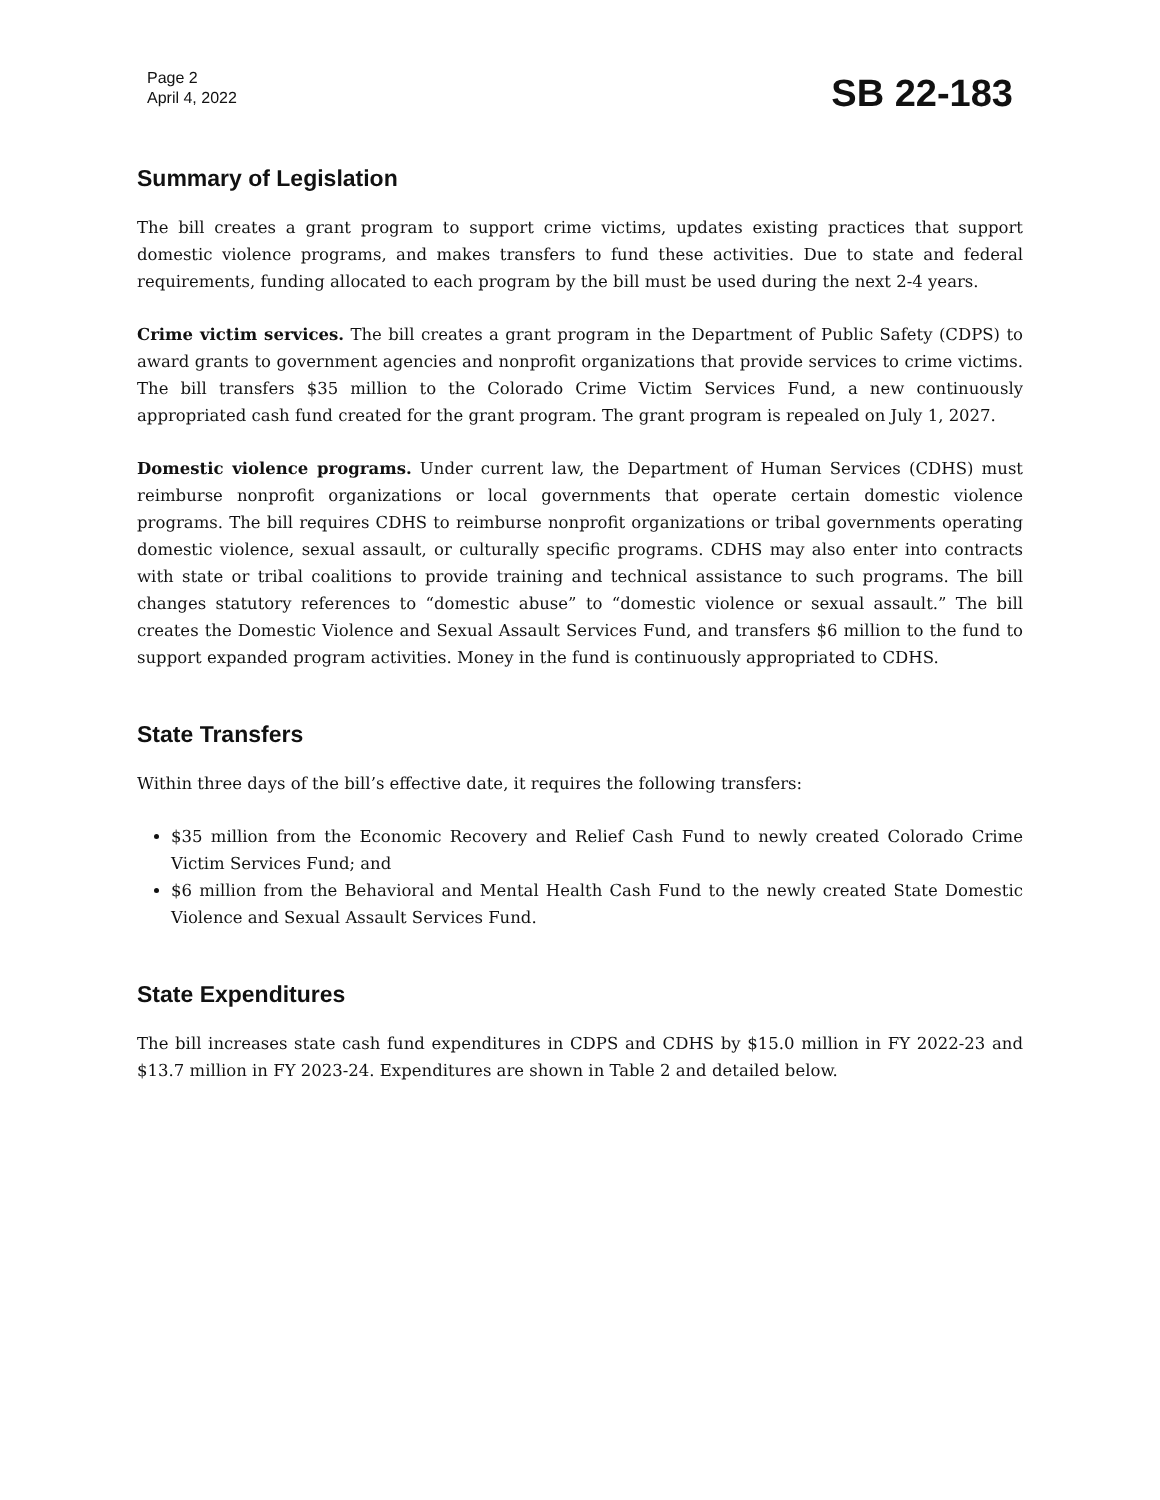Page 2
April 4, 2022
SB 22-183
Summary of Legislation
The bill creates a grant program to support crime victims, updates existing practices that support domestic violence programs, and makes transfers to fund these activities. Due to state and federal requirements, funding allocated to each program by the bill must be used during the next 2-4 years.
Crime victim services. The bill creates a grant program in the Department of Public Safety (CDPS) to award grants to government agencies and nonprofit organizations that provide services to crime victims. The bill transfers $35 million to the Colorado Crime Victim Services Fund, a new continuously appropriated cash fund created for the grant program. The grant program is repealed on July 1, 2027.
Domestic violence programs. Under current law, the Department of Human Services (CDHS) must reimburse nonprofit organizations or local governments that operate certain domestic violence programs. The bill requires CDHS to reimburse nonprofit organizations or tribal governments operating domestic violence, sexual assault, or culturally specific programs. CDHS may also enter into contracts with state or tribal coalitions to provide training and technical assistance to such programs. The bill changes statutory references to “domestic abuse” to “domestic violence or sexual assault.” The bill creates the Domestic Violence and Sexual Assault Services Fund, and transfers $6 million to the fund to support expanded program activities. Money in the fund is continuously appropriated to CDHS.
State Transfers
Within three days of the bill’s effective date, it requires the following transfers:
$35 million from the Economic Recovery and Relief Cash Fund to newly created Colorado Crime Victim Services Fund; and
$6 million from the Behavioral and Mental Health Cash Fund to the newly created State Domestic Violence and Sexual Assault Services Fund.
State Expenditures
The bill increases state cash fund expenditures in CDPS and CDHS by $15.0 million in FY 2022-23 and $13.7 million in FY 2023-24. Expenditures are shown in Table 2 and detailed below.